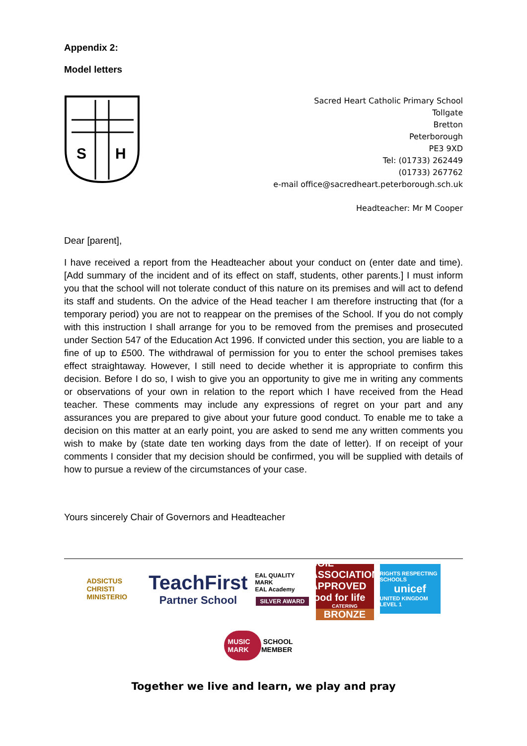Appendix 2:
Model letters
S
H
Sacred Heart Catholic Primary School
Tollgate
Bretton
Peterborough
PE3 9XD
Tel: (01733) 262449
(01733) 267762
e-mail office@sacredheart.peterborough.sch.uk
Headteacher: Mr M Cooper
Dear [parent],
I have received a report from the Headteacher about your conduct on (enter date and time). [Add summary of the incident and of its effect on staff, students, other parents.] I must inform you that the school will not tolerate conduct of this nature on its premises and will act to defend its staff and students. On the advice of the Head teacher I am therefore instructing that (for a temporary period) you are not to reappear on the premises of the School. If you do not comply with this instruction I shall arrange for you to be removed from the premises and prosecuted under Section 547 of the Education Act 1996. If convicted under this section, you are liable to a fine of up to £500. The withdrawal of permission for you to enter the school premises takes effect straightaway. However, I still need to decide whether it is appropriate to confirm this decision. Before I do so, I wish to give you an opportunity to give me in writing any comments or observations of your own in relation to the report which I have received from the Head teacher. These comments may include any expressions of regret on your part and any assurances you are prepared to give about your future good conduct. To enable me to take a decision on this matter at an early point, you are asked to send me any written comments you wish to make by (state date ten working days from the date of letter). If on receipt of your comments I consider that my decision should be confirmed, you will be supplied with details of how to pursue a review of the circumstances of your case.
Yours sincerely Chair of Governors and Headteacher
ADSICTUS CHRISTI MINISTERIO
TeachFirst
Partner School
EAL QUALITY MARK
EAL Academy
SILVER AWARD
SOIL ASSOCIATION APPROVED food for life
CATERING
BRONZE
RIGHTS RESPECTING SCHOOLS
unicef
UNITED KINGDOM LEVEL 1
MUSIC MARK SCHOOL MEMBER
Together we live and learn, we play and pray